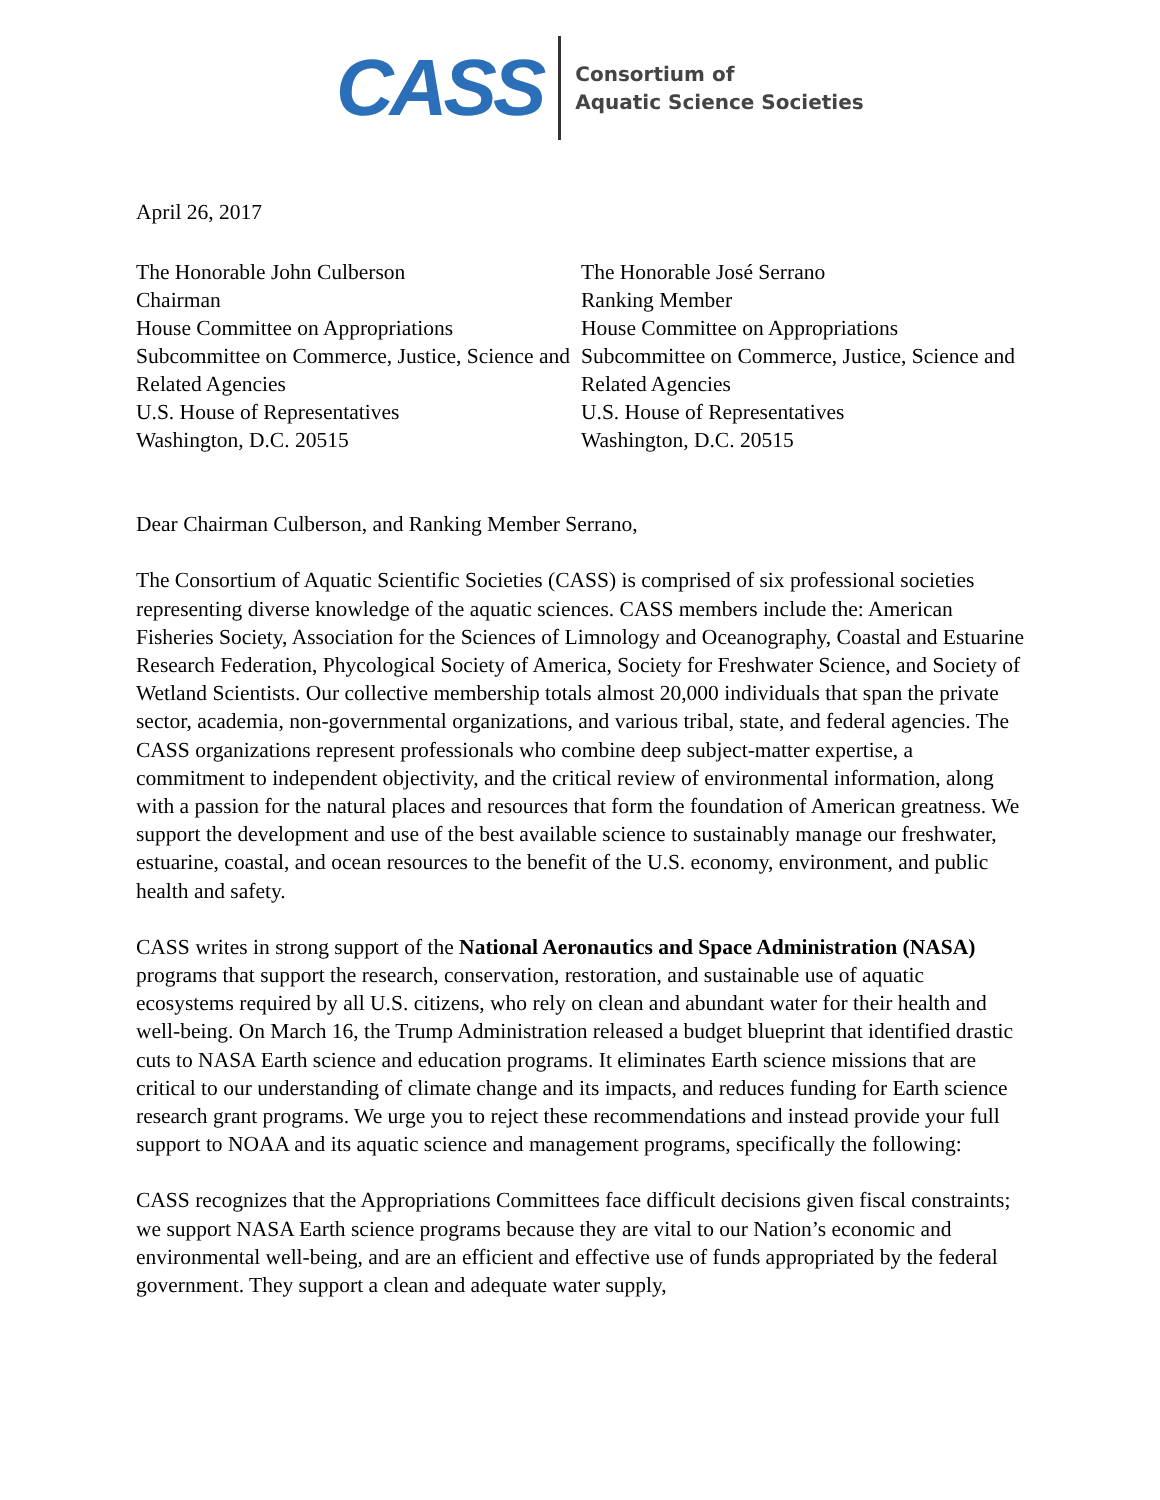CASS
Consortium of
Aquatic Science Societies
April 26, 2017
The Honorable John Culberson
Chairman
House Committee on Appropriations
Subcommittee on Commerce, Justice, Science and Related Agencies
U.S. House of Representatives
Washington, D.C. 20515
The Honorable José Serrano
Ranking Member
House Committee on Appropriations
Subcommittee on Commerce, Justice, Science and Related Agencies
U.S. House of Representatives
Washington, D.C. 20515
Dear Chairman Culberson, and Ranking Member Serrano,
The Consortium of Aquatic Scientific Societies (CASS) is comprised of six professional societies representing diverse knowledge of the aquatic sciences. CASS members include the: American Fisheries Society, Association for the Sciences of Limnology and Oceanography, Coastal and Estuarine Research Federation, Phycological Society of America, Society for Freshwater Science, and Society of Wetland Scientists. Our collective membership totals almost 20,000 individuals that span the private sector, academia, non-governmental organizations, and various tribal, state, and federal agencies. The CASS organizations represent professionals who combine deep subject-matter expertise, a commitment to independent objectivity, and the critical review of environmental information, along with a passion for the natural places and resources that form the foundation of American greatness. We support the development and use of the best available science to sustainably manage our freshwater, estuarine, coastal, and ocean resources to the benefit of the U.S. economy, environment, and public health and safety.
CASS writes in strong support of the National Aeronautics and Space Administration (NASA) programs that support the research, conservation, restoration, and sustainable use of aquatic ecosystems required by all U.S. citizens, who rely on clean and abundant water for their health and well-being. On March 16, the Trump Administration released a budget blueprint that identified drastic cuts to NASA Earth science and education programs. It eliminates Earth science missions that are critical to our understanding of climate change and its impacts, and reduces funding for Earth science research grant programs. We urge you to reject these recommendations and instead provide your full support to NOAA and its aquatic science and management programs, specifically the following:
CASS recognizes that the Appropriations Committees face difficult decisions given fiscal constraints; we support NASA Earth science programs because they are vital to our Nation’s economic and environmental well-being, and are an efficient and effective use of funds appropriated by the federal government. They support a clean and adequate water supply,